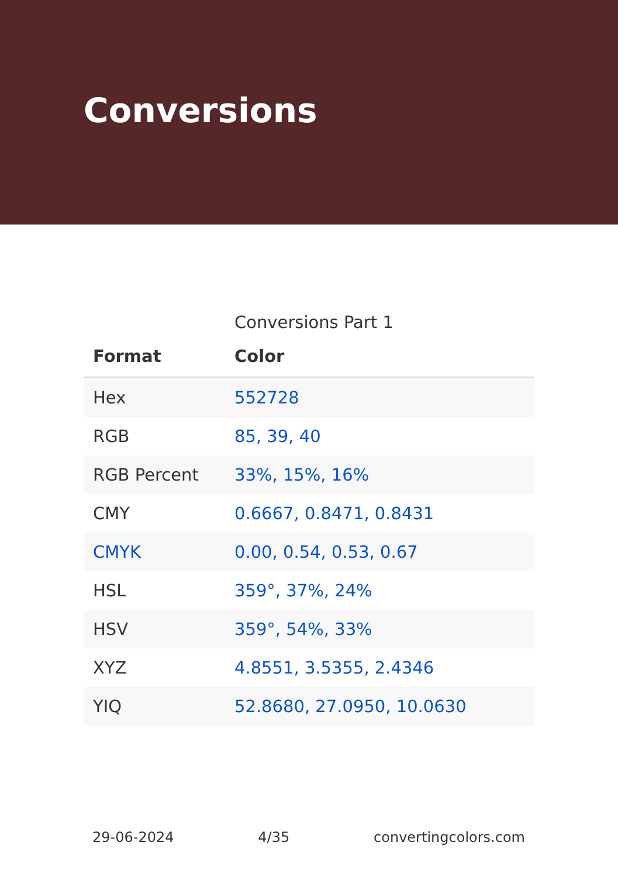Conversions
Conversions Part 1
| Format | Color |
| --- | --- |
| Hex | 552728 |
| RGB | 85, 39, 40 |
| RGB Percent | 33%, 15%, 16% |
| CMY | 0.6667, 0.8471, 0.8431 |
| CMYK | 0.00, 0.54, 0.53, 0.67 |
| HSL | 359°, 37%, 24% |
| HSV | 359°, 54%, 33% |
| XYZ | 4.8551, 3.5355, 2.4346 |
| YIQ | 52.8680, 27.0950, 10.0630 |
29-06-2024 4/35 convertingcolors.com